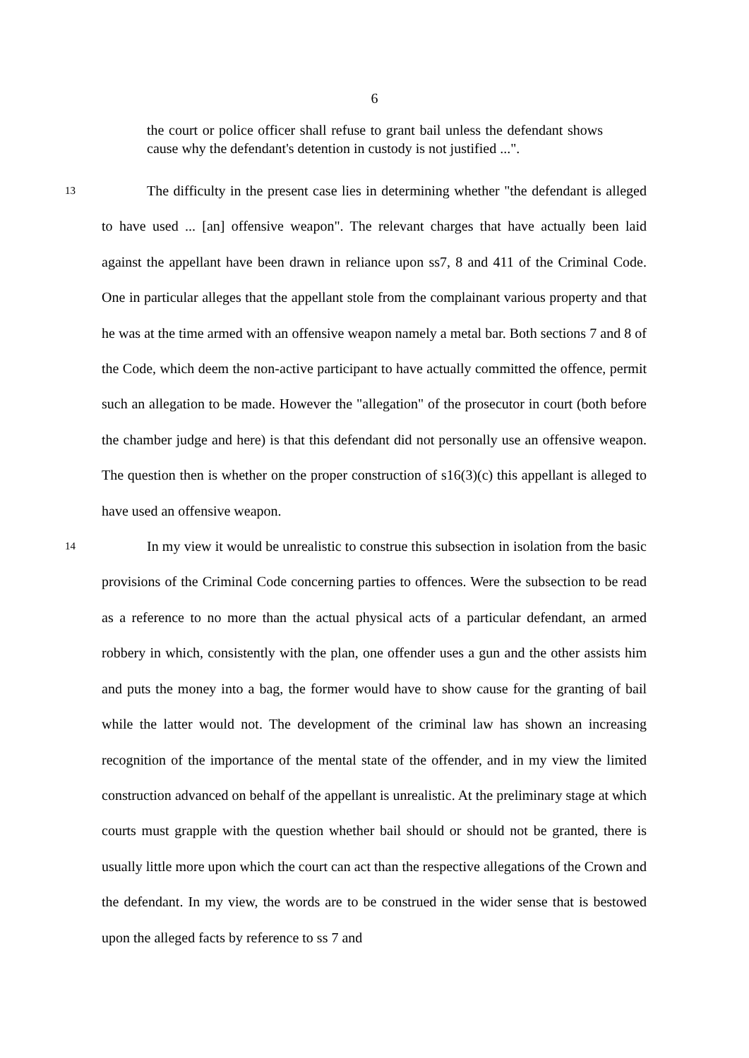6
the court or police officer shall refuse to grant bail unless the defendant shows cause why the defendant's detention in custody is not justified ...".
13
The difficulty in the present case lies in determining whether "the defendant is alleged to have used ... [an] offensive weapon". The relevant charges that have actually been laid against the appellant have been drawn in reliance upon ss7, 8 and 411 of the Criminal Code. One in particular alleges that the appellant stole from the complainant various property and that he was at the time armed with an offensive weapon namely a metal bar. Both sections 7 and 8 of the Code, which deem the non-active participant to have actually committed the offence, permit such an allegation to be made. However the "allegation" of the prosecutor in court (both before the chamber judge and here) is that this defendant did not personally use an offensive weapon. The question then is whether on the proper construction of s16(3)(c) this appellant is alleged to have used an offensive weapon.
14
In my view it would be unrealistic to construe this subsection in isolation from the basic provisions of the Criminal Code concerning parties to offences. Were the subsection to be read as a reference to no more than the actual physical acts of a particular defendant, an armed robbery in which, consistently with the plan, one offender uses a gun and the other assists him and puts the money into a bag, the former would have to show cause for the granting of bail while the latter would not. The development of the criminal law has shown an increasing recognition of the importance of the mental state of the offender, and in my view the limited construction advanced on behalf of the appellant is unrealistic. At the preliminary stage at which courts must grapple with the question whether bail should or should not be granted, there is usually little more upon which the court can act than the respective allegations of the Crown and the defendant. In my view, the words are to be construed in the wider sense that is bestowed upon the alleged facts by reference to ss 7 and